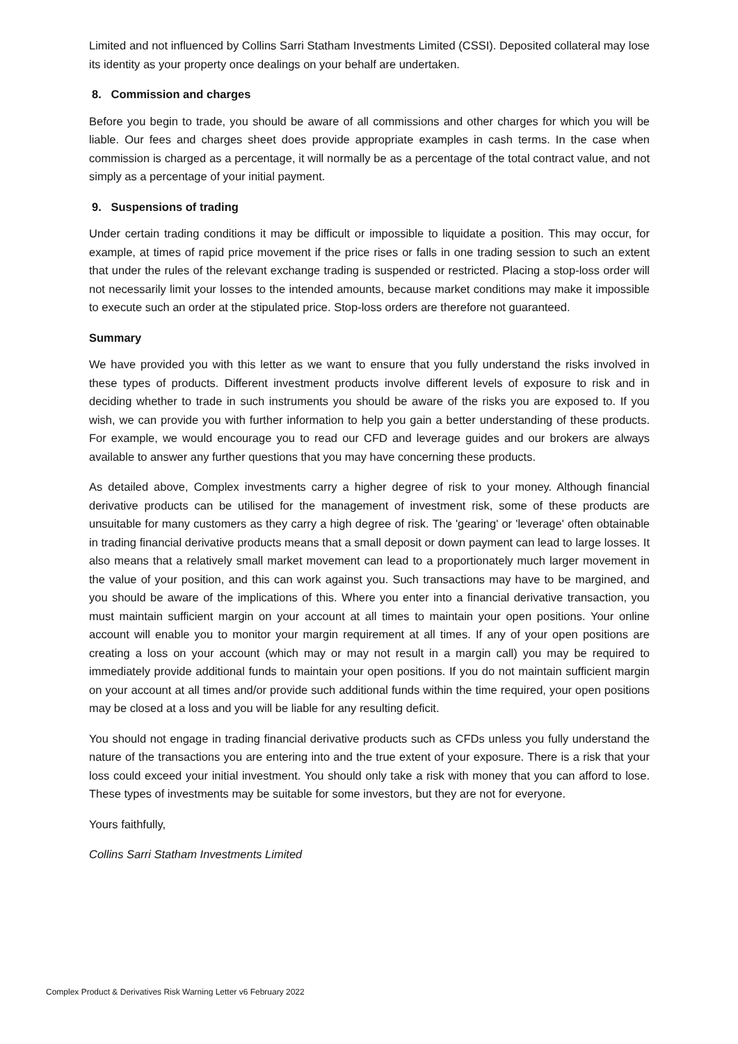Limited and not influenced by Collins Sarri Statham Investments Limited (CSSI). Deposited collateral may lose its identity as your property once dealings on your behalf are undertaken.
8. Commission and charges
Before you begin to trade, you should be aware of all commissions and other charges for which you will be liable. Our fees and charges sheet does provide appropriate examples in cash terms. In the case when commission is charged as a percentage, it will normally be as a percentage of the total contract value, and not simply as a percentage of your initial payment.
9. Suspensions of trading
Under certain trading conditions it may be difficult or impossible to liquidate a position. This may occur, for example, at times of rapid price movement if the price rises or falls in one trading session to such an extent that under the rules of the relevant exchange trading is suspended or restricted. Placing a stop-loss order will not necessarily limit your losses to the intended amounts, because market conditions may make it impossible to execute such an order at the stipulated price. Stop-loss orders are therefore not guaranteed.
Summary
We have provided you with this letter as we want to ensure that you fully understand the risks involved in these types of products. Different investment products involve different levels of exposure to risk and in deciding whether to trade in such instruments you should be aware of the risks you are exposed to. If you wish, we can provide you with further information to help you gain a better understanding of these products. For example, we would encourage you to read our CFD and leverage guides and our brokers are always available to answer any further questions that you may have concerning these products.
As detailed above, Complex investments carry a higher degree of risk to your money. Although financial derivative products can be utilised for the management of investment risk, some of these products are unsuitable for many customers as they carry a high degree of risk. The 'gearing' or 'leverage' often obtainable in trading financial derivative products means that a small deposit or down payment can lead to large losses. It also means that a relatively small market movement can lead to a proportionately much larger movement in the value of your position, and this can work against you. Such transactions may have to be margined, and you should be aware of the implications of this. Where you enter into a financial derivative transaction, you must maintain sufficient margin on your account at all times to maintain your open positions. Your online account will enable you to monitor your margin requirement at all times. If any of your open positions are creating a loss on your account (which may or may not result in a margin call) you may be required to immediately provide additional funds to maintain your open positions. If you do not maintain sufficient margin on your account at all times and/or provide such additional funds within the time required, your open positions may be closed at a loss and you will be liable for any resulting deficit.
You should not engage in trading financial derivative products such as CFDs unless you fully understand the nature of the transactions you are entering into and the true extent of your exposure. There is a risk that your loss could exceed your initial investment. You should only take a risk with money that you can afford to lose. These types of investments may be suitable for some investors, but they are not for everyone.
Yours faithfully,
Collins Sarri Statham Investments Limited
Complex Product & Derivatives Risk Warning Letter v6 February 2022